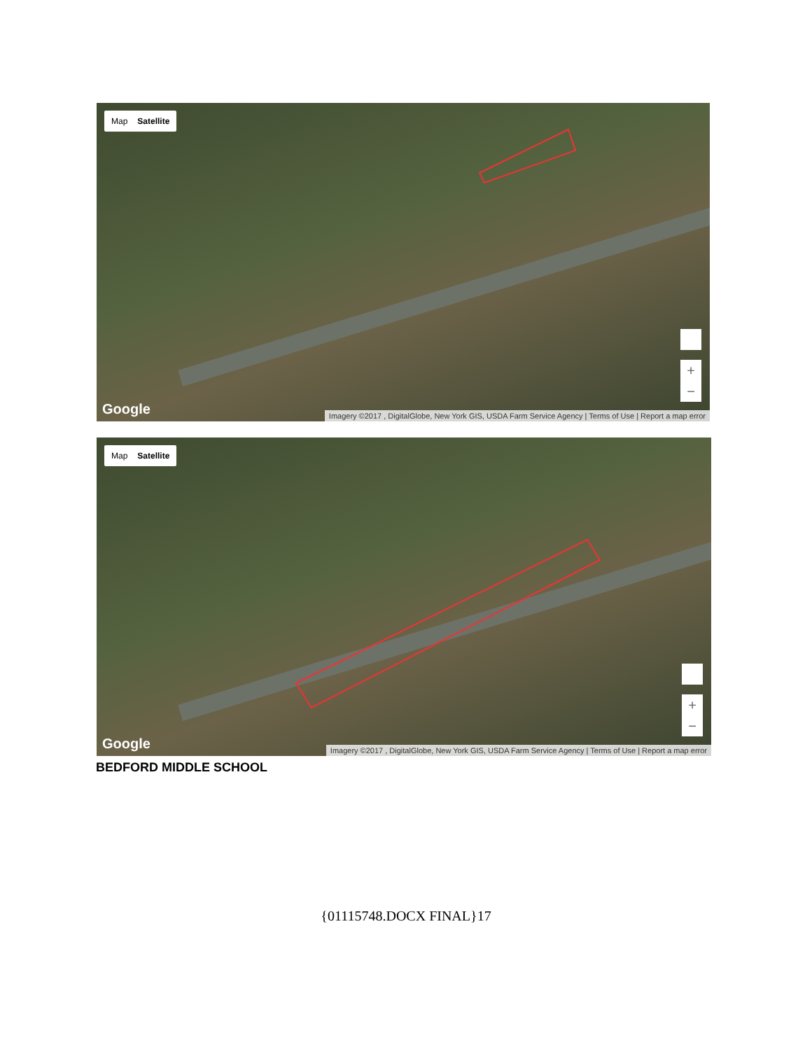Map Satellite
+
−
Google
Imagery ©2017 , DigitalGlobe, New York GIS, USDA Farm Service Agency | Terms of Use | Report a map error
Map Satellite
+
−
Google
Imagery ©2017 , DigitalGlobe, New York GIS, USDA Farm Service Agency | Terms of Use | Report a map error
BEDFORD MIDDLE SCHOOL
{01115748.DOCX FINAL}17